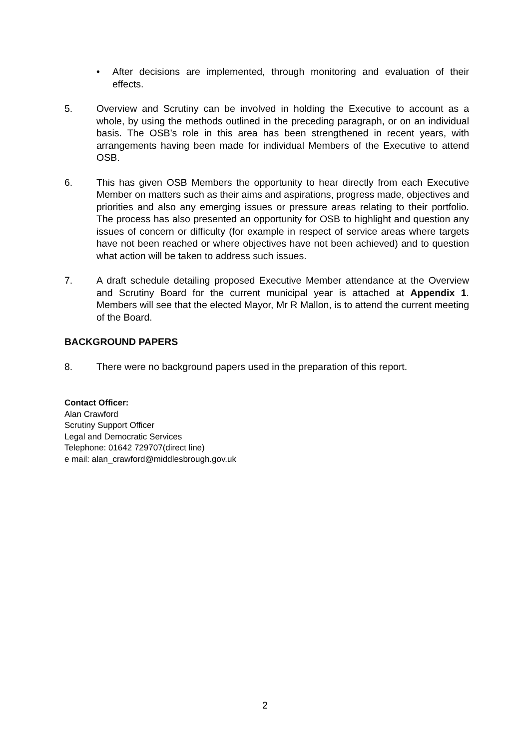• After decisions are implemented, through monitoring and evaluation of their effects.
5. Overview and Scrutiny can be involved in holding the Executive to account as a whole, by using the methods outlined in the preceding paragraph, or on an individual basis. The OSB’s role in this area has been strengthened in recent years, with arrangements having been made for individual Members of the Executive to attend OSB.
6. This has given OSB Members the opportunity to hear directly from each Executive Member on matters such as their aims and aspirations, progress made, objectives and priorities and also any emerging issues or pressure areas relating to their portfolio. The process has also presented an opportunity for OSB to highlight and question any issues of concern or difficulty (for example in respect of service areas where targets have not been reached or where objectives have not been achieved) and to question what action will be taken to address such issues.
7. A draft schedule detailing proposed Executive Member attendance at the Overview and Scrutiny Board for the current municipal year is attached at Appendix 1. Members will see that the elected Mayor, Mr R Mallon, is to attend the current meeting of the Board.
BACKGROUND PAPERS
8. There were no background papers used in the preparation of this report.
Contact Officer:
Alan Crawford
Scrutiny Support Officer
Legal and Democratic Services
Telephone: 01642 729707(direct line)
e mail: alan_crawford@middlesbrough.gov.uk
2